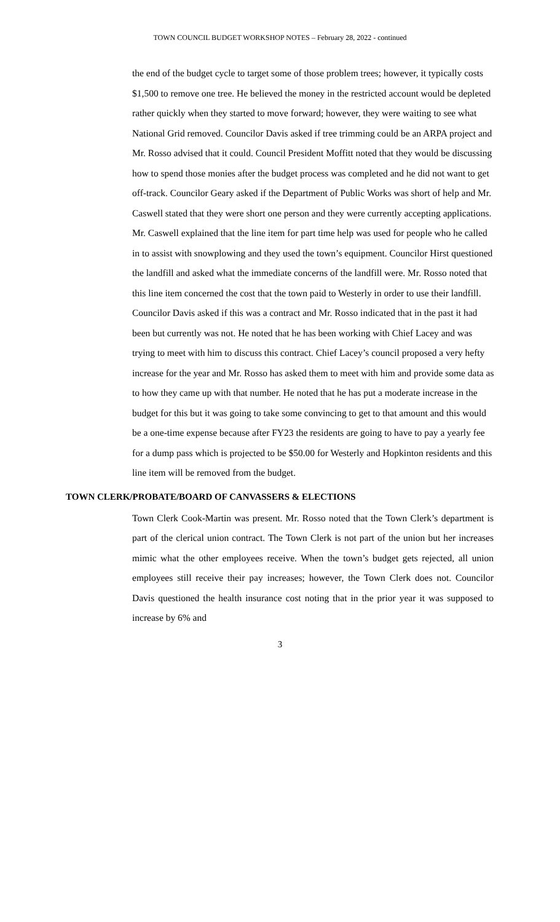TOWN COUNCIL BUDGET WORKSHOP NOTES – February 28, 2022 - continued
the end of the budget cycle to target some of those problem trees; however, it typically costs $1,500 to remove one tree. He believed the money in the restricted account would be depleted rather quickly when they started to move forward; however, they were waiting to see what National Grid removed. Councilor Davis asked if tree trimming could be an ARPA project and Mr. Rosso advised that it could. Council President Moffitt noted that they would be discussing how to spend those monies after the budget process was completed and he did not want to get off-track. Councilor Geary asked if the Department of Public Works was short of help and Mr. Caswell stated that they were short one person and they were currently accepting applications. Mr. Caswell explained that the line item for part time help was used for people who he called in to assist with snowplowing and they used the town’s equipment. Councilor Hirst questioned the landfill and asked what the immediate concerns of the landfill were. Mr. Rosso noted that this line item concerned the cost that the town paid to Westerly in order to use their landfill. Councilor Davis asked if this was a contract and Mr. Rosso indicated that in the past it had been but currently was not. He noted that he has been working with Chief Lacey and was trying to meet with him to discuss this contract. Chief Lacey’s council proposed a very hefty increase for the year and Mr. Rosso has asked them to meet with him and provide some data as to how they came up with that number. He noted that he has put a moderate increase in the budget for this but it was going to take some convincing to get to that amount and this would be a one-time expense because after FY23 the residents are going to have to pay a yearly fee for a dump pass which is projected to be $50.00 for Westerly and Hopkinton residents and this line item will be removed from the budget.
TOWN CLERK/PROBATE/BOARD OF CANVASSERS & ELECTIONS
Town Clerk Cook-Martin was present. Mr. Rosso noted that the Town Clerk’s department is part of the clerical union contract. The Town Clerk is not part of the union but her increases mimic what the other employees receive. When the town’s budget gets rejected, all union employees still receive their pay increases; however, the Town Clerk does not. Councilor Davis questioned the health insurance cost noting that in the prior year it was supposed to increase by 6% and
3